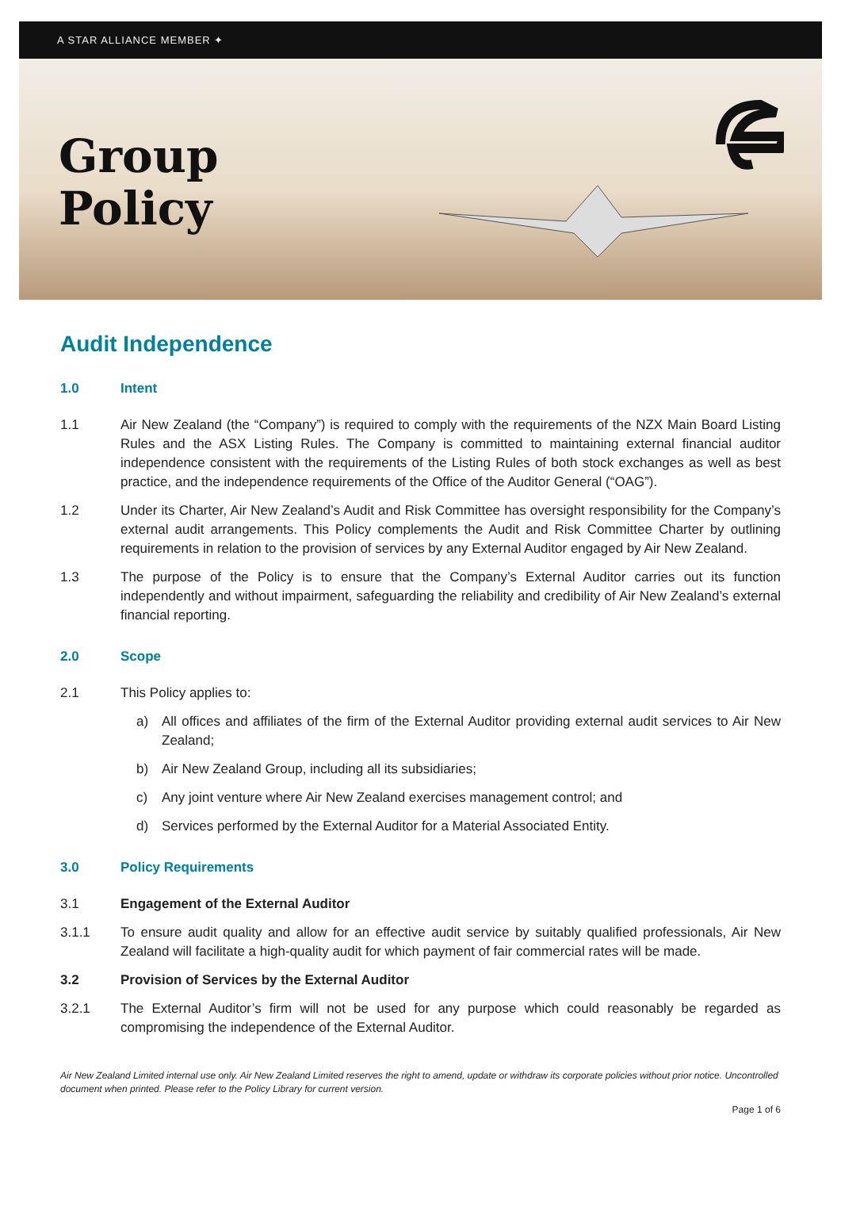A STAR ALLIANCE MEMBER ✦
Group
Policy
Audit Independence
1.0 Intent
1.1 Air New Zealand (the “Company”) is required to comply with the requirements of the NZX Main Board Listing Rules and the ASX Listing Rules. The Company is committed to maintaining external financial auditor independence consistent with the requirements of the Listing Rules of both stock exchanges as well as best practice, and the independence requirements of the Office of the Auditor General (“OAG”).
1.2 Under its Charter, Air New Zealand’s Audit and Risk Committee has oversight responsibility for the Company’s external audit arrangements. This Policy complements the Audit and Risk Committee Charter by outlining requirements in relation to the provision of services by any External Auditor engaged by Air New Zealand.
1.3 The purpose of the Policy is to ensure that the Company’s External Auditor carries out its function independently and without impairment, safeguarding the reliability and credibility of Air New Zealand’s external financial reporting.
2.0 Scope
2.1 This Policy applies to:
a) All offices and affiliates of the firm of the External Auditor providing external audit services to Air New Zealand;
b) Air New Zealand Group, including all its subsidiaries;
c) Any joint venture where Air New Zealand exercises management control; and
d) Services performed by the External Auditor for a Material Associated Entity.
3.0 Policy Requirements
3.1 Engagement of the External Auditor
3.1.1 To ensure audit quality and allow for an effective audit service by suitably qualified professionals, Air New Zealand will facilitate a high-quality audit for which payment of fair commercial rates will be made.
3.2 Provision of Services by the External Auditor
3.2.1 The External Auditor’s firm will not be used for any purpose which could reasonably be regarded as compromising the independence of the External Auditor.
Air New Zealand Limited internal use only. Air New Zealand Limited reserves the right to amend, update or withdraw its corporate policies without prior notice. Uncontrolled document when printed. Please refer to the Policy Library for current version.
Page 1 of 6